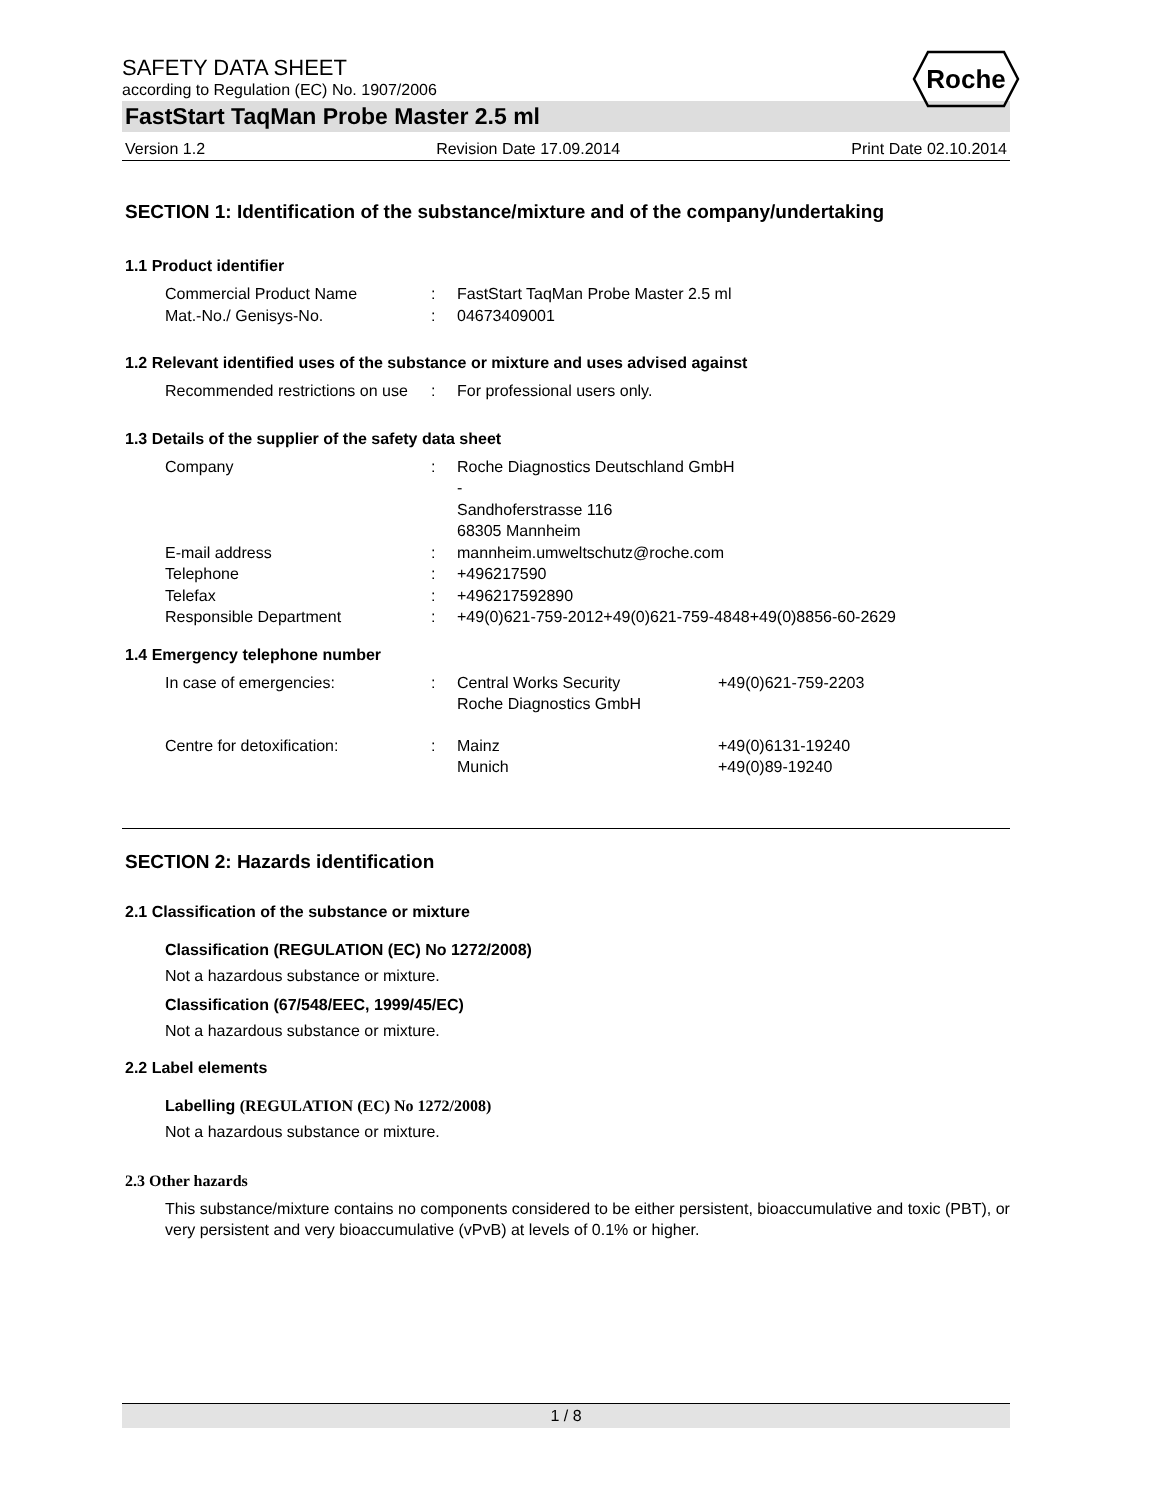Roche
SAFETY DATA SHEET
according to Regulation (EC) No. 1907/2006
FastStart TaqMan Probe Master 2.5 ml
Version 1.2 Revision Date 17.09.2014 Print Date 02.10.2014
SECTION 1: Identification of the substance/mixture and of the company/undertaking
1.1 Product identifier
| Commercial Product Name | : | FastStart TaqMan Probe Master 2.5 ml |
| Mat.-No./ Genisys-No. | : | 04673409001 |
1.2 Relevant identified uses of the substance or mixture and uses advised against
| Recommended restrictions on use | : | For professional users only. |
1.3 Details of the supplier of the safety data sheet
| Company | : | Roche Diagnostics Deutschland GmbH - Sandhoferstrasse 116 68305 Mannheim |
| E-mail address | : | mannheim.umweltschutz@roche.com |
| Telephone | : | +496217590 |
| Telefax | : | +496217592890 |
| Responsible Department | : | +49(0)621-759-2012+49(0)621-759-4848+49(0)8856-60-2629 |
1.4 Emergency telephone number
| In case of emergencies: | : | Central Works Security Roche Diagnostics GmbH | +49(0)621-759-2203 |
| Centre for detoxification: | : | Mainz Munich | +49(0)6131-19240 +49(0)89-19240 |
SECTION 2: Hazards identification
2.1 Classification of the substance or mixture
Classification (REGULATION (EC) No 1272/2008)
Not a hazardous substance or mixture.
Classification (67/548/EEC, 1999/45/EC)
Not a hazardous substance or mixture.
2.2 Label elements
Labelling (REGULATION (EC) No 1272/2008)
Not a hazardous substance or mixture.
2.3 Other hazards
This substance/mixture contains no components considered to be either persistent, bioaccumulative and toxic (PBT), or very persistent and very bioaccumulative (vPvB) at levels of 0.1% or higher.
1 / 8